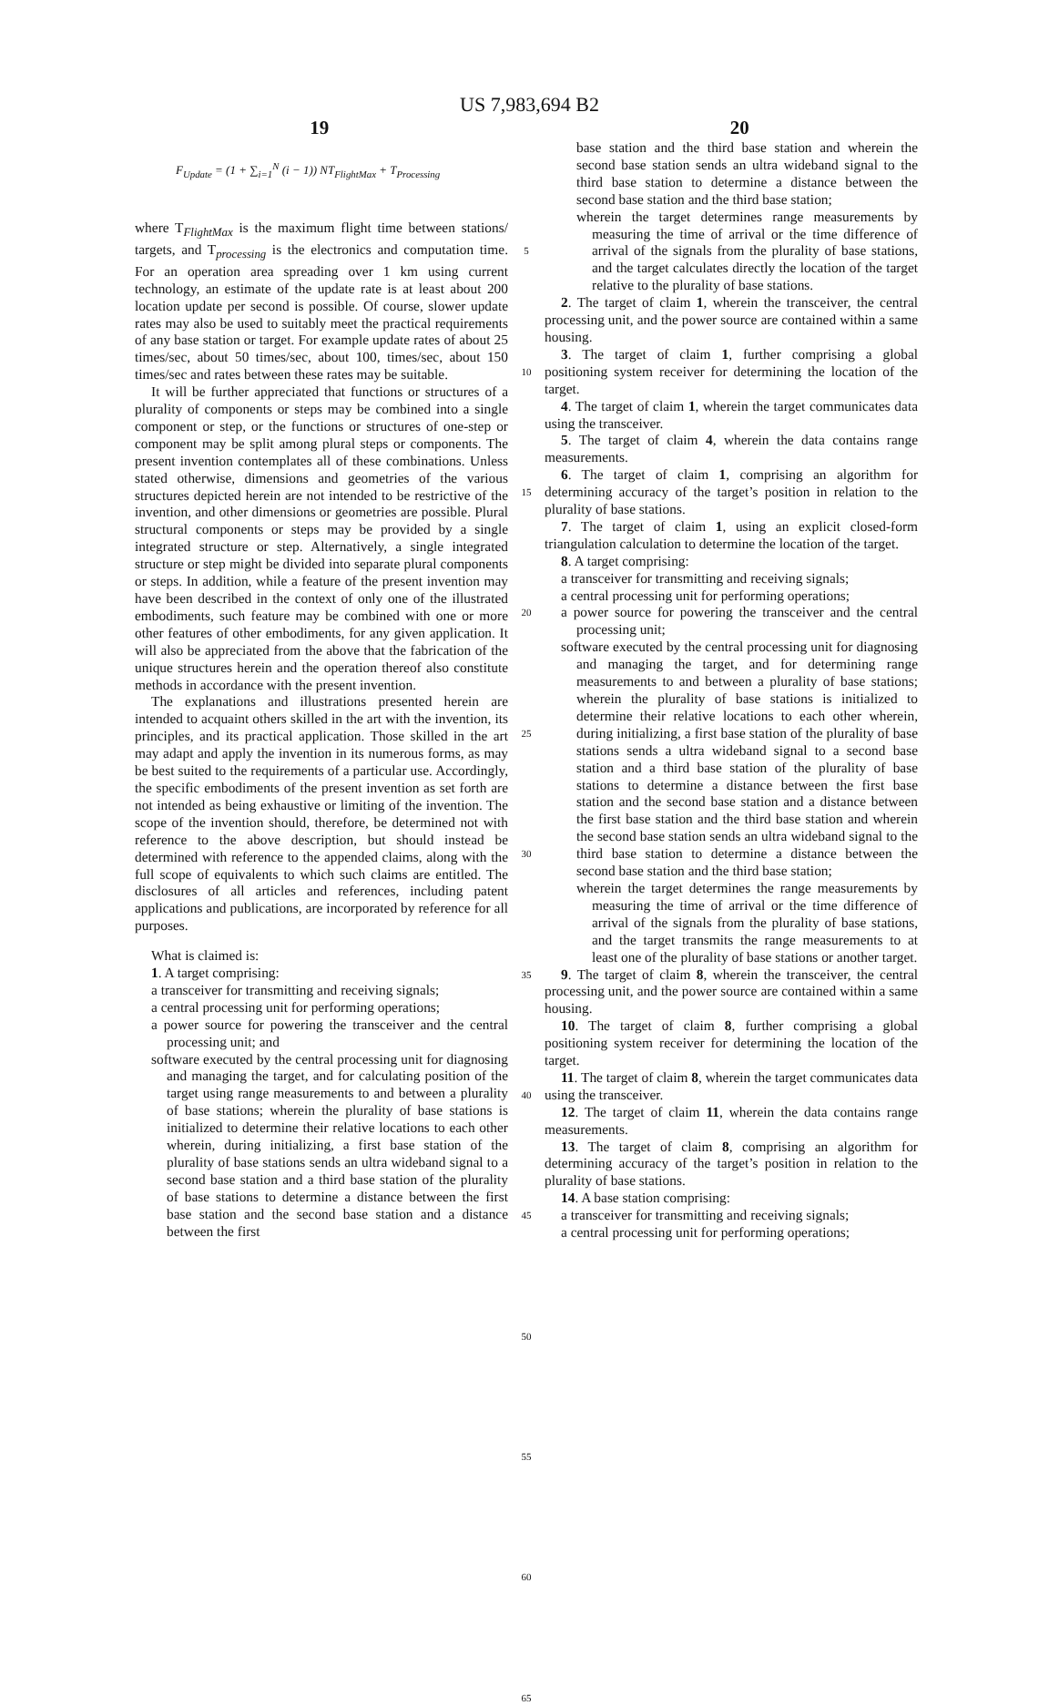US 7,983,694 B2
19 20
F<sub>Update</sub> = (1 + ∑<sub>i=1</sub><sup>N</sup> (i − 1)) NT<sub>FlightMax</sub> + T<sub>Processing</sub>
where T<sub>FlightMax</sub> is the maximum flight time between stations/ targets, and T<sub>processing</sub> is the electronics and computation time. For an operation area spreading over 1 km using current technology, an estimate of the update rate is at least about 200 location update per second is possible. Of course, slower update rates may also be used to suitably meet the practical requirements of any base station or target. For example update rates of about 25 times/sec, about 50 times/sec, about 100, times/sec, about 150 times/sec and rates between these rates may be suitable.
It will be further appreciated that functions or structures of a plurality of components or steps may be combined into a single component or step, or the functions or structures of one-step or component may be split among plural steps or components. The present invention contemplates all of these combinations. Unless stated otherwise, dimensions and geometries of the various structures depicted herein are not intended to be restrictive of the invention, and other dimensions or geometries are possible. Plural structural components or steps may be provided by a single integrated structure or step. Alternatively, a single integrated structure or step might be divided into separate plural components or steps. In addition, while a feature of the present invention may have been described in the context of only one of the illustrated embodiments, such feature may be combined with one or more other features of other embodiments, for any given application. It will also be appreciated from the above that the fabrication of the unique structures herein and the operation thereof also constitute methods in accordance with the present invention.
The explanations and illustrations presented herein are intended to acquaint others skilled in the art with the invention, its principles, and its practical application. Those skilled in the art may adapt and apply the invention in its numerous forms, as may be best suited to the requirements of a particular use. Accordingly, the specific embodiments of the present invention as set forth are not intended as being exhaustive or limiting of the invention. The scope of the invention should, therefore, be determined not with reference to the above description, but should instead be determined with reference to the appended claims, along with the full scope of equivalents to which such claims are entitled. The disclosures of all articles and references, including patent applications and publications, are incorporated by reference for all purposes.
What is claimed is:
1. A target comprising:
a transceiver for transmitting and receiving signals;
a central processing unit for performing operations;
a power source for powering the transceiver and the central processing unit; and
software executed by the central processing unit for diagnosing and managing the target, and for calculating position of the target using range measurements to and between a plurality of base stations; wherein the plurality of base stations is initialized to determine their relative locations to each other wherein, during initializing, a first base station of the plurality of base stations sends an ultra wideband signal to a second base station and a third base station of the plurality of base stations to determine a distance between the first base station and the second base station and a distance between the first
5
10
15
20
25
30
35
40
45
50
55
60
65
base station and the third base station and wherein the second base station sends an ultra wideband signal to the third base station to determine a distance between the second base station and the third base station;
wherein the target determines range measurements by measuring the time of arrival or the time difference of arrival of the signals from the plurality of base stations, and the target calculates directly the location of the target relative to the plurality of base stations.
2. The target of claim 1, wherein the transceiver, the central processing unit, and the power source are contained within a same housing.
3. The target of claim 1, further comprising a global positioning system receiver for determining the location of the target.
4. The target of claim 1, wherein the target communicates data using the transceiver.
5. The target of claim 4, wherein the data contains range measurements.
6. The target of claim 1, comprising an algorithm for determining accuracy of the target’s position in relation to the plurality of base stations.
7. The target of claim 1, using an explicit closed-form triangulation calculation to determine the location of the target.
8. A target comprising:
a transceiver for transmitting and receiving signals;
a central processing unit for performing operations;
a power source for powering the transceiver and the central processing unit;
software executed by the central processing unit for diagnosing and managing the target, and for determining range measurements to and between a plurality of base stations; wherein the plurality of base stations is initialized to determine their relative locations to each other wherein, during initializing, a first base station of the plurality of base stations sends a ultra wideband signal to a second base station and a third base station of the plurality of base stations to determine a distance between the first base station and the second base station and a distance between the first base station and the third base station and wherein the second base station sends an ultra wideband signal to the third base station to determine a distance between the second base station and the third base station;
wherein the target determines the range measurements by measuring the time of arrival or the time difference of arrival of the signals from the plurality of base stations, and the target transmits the range measurements to at least one of the plurality of base stations or another target.
9. The target of claim 8, wherein the transceiver, the central processing unit, and the power source are contained within a same housing.
10. The target of claim 8, further comprising a global positioning system receiver for determining the location of the target.
11. The target of claim 8, wherein the target communicates data using the transceiver.
12. The target of claim 11, wherein the data contains range measurements.
13. The target of claim 8, comprising an algorithm for determining accuracy of the target’s position in relation to the plurality of base stations.
14. A base station comprising:
a transceiver for transmitting and receiving signals;
a central processing unit for performing operations;